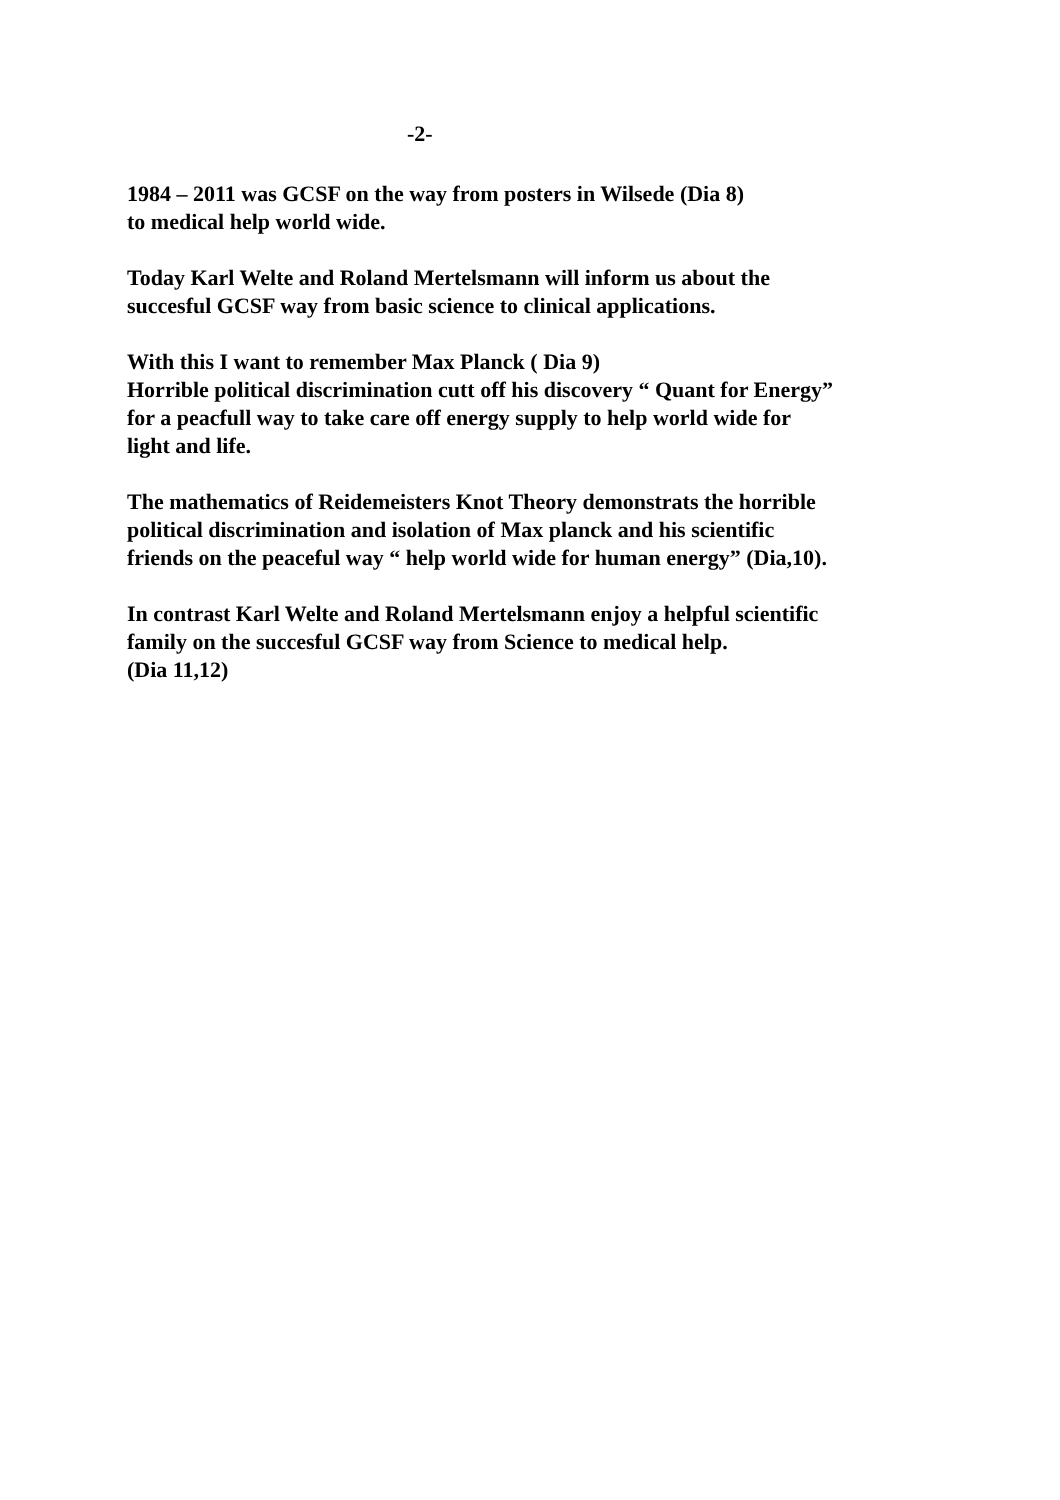-2-
1984 – 2011 was GCSF on the way from posters in Wilsede (Dia 8)
to medical help world wide.
Today Karl Welte and Roland Mertelsmann will inform us about the
succesful GCSF way from basic science to clinical applications.
With this I want to remember Max Planck ( Dia 9)
Horrible political discrimination cutt off his discovery “ Quant for Energy”
for a peacfull way to take care off energy supply to help world wide for
light and life.
The mathematics of Reidemeisters Knot Theory demonstrats the horrible
political discrimination and isolation of Max planck and his scientific
friends on the peaceful way “ help world wide for human energy” (Dia,10).
In contrast Karl Welte and Roland Mertelsmann enjoy a helpful scientific
family on the succesful GCSF way from Science to medical help.
(Dia 11,12)